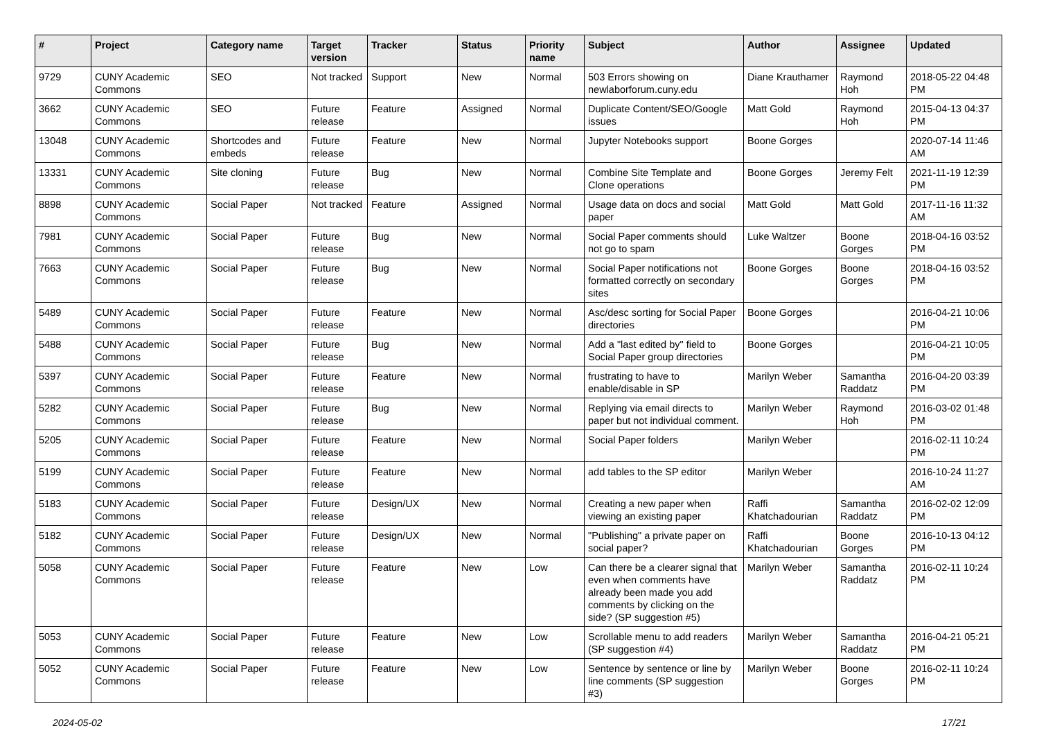| # | Project | Category name | Target version | Tracker | Status | Priority name | Subject | Author | Assignee | Updated |
| --- | --- | --- | --- | --- | --- | --- | --- | --- | --- | --- |
| 9729 | CUNY Academic Commons | SEO | Not tracked | Support | New | Normal | 503 Errors showing on newlaborforum.cuny.edu | Diane Krauthamer | Raymond Hoh | 2018-05-22 04:48 PM |
| 3662 | CUNY Academic Commons | SEO | Future release | Feature | Assigned | Normal | Duplicate Content/SEO/Google issues | Matt Gold | Raymond Hoh | 2015-04-13 04:37 PM |
| 13048 | CUNY Academic Commons | Shortcodes and embeds | Future release | Feature | New | Normal | Jupyter Notebooks support | Boone Gorges | | 2020-07-14 11:46 AM |
| 13331 | CUNY Academic Commons | Site cloning | Future release | Bug | New | Normal | Combine Site Template and Clone operations | Boone Gorges | Jeremy Felt | 2021-11-19 12:39 PM |
| 8898 | CUNY Academic Commons | Social Paper | Not tracked | Feature | Assigned | Normal | Usage data on docs and social paper | Matt Gold | Matt Gold | 2017-11-16 11:32 AM |
| 7981 | CUNY Academic Commons | Social Paper | Future release | Bug | New | Normal | Social Paper comments should not go to spam | Luke Waltzer | Boone Gorges | 2018-04-16 03:52 PM |
| 7663 | CUNY Academic Commons | Social Paper | Future release | Bug | New | Normal | Social Paper notifications not formatted correctly on secondary sites | Boone Gorges | Boone Gorges | 2018-04-16 03:52 PM |
| 5489 | CUNY Academic Commons | Social Paper | Future release | Feature | New | Normal | Asc/desc sorting for Social Paper directories | Boone Gorges | | 2016-04-21 10:06 PM |
| 5488 | CUNY Academic Commons | Social Paper | Future release | Bug | New | Normal | Add a "last edited by" field to Social Paper group directories | Boone Gorges | | 2016-04-21 10:05 PM |
| 5397 | CUNY Academic Commons | Social Paper | Future release | Feature | New | Normal | frustrating to have to enable/disable in SP | Marilyn Weber | Samantha Raddatz | 2016-04-20 03:39 PM |
| 5282 | CUNY Academic Commons | Social Paper | Future release | Bug | New | Normal | Replying via email directs to paper but not individual comment. | Marilyn Weber | Raymond Hoh | 2016-03-02 01:48 PM |
| 5205 | CUNY Academic Commons | Social Paper | Future release | Feature | New | Normal | Social Paper folders | Marilyn Weber | | 2016-02-11 10:24 PM |
| 5199 | CUNY Academic Commons | Social Paper | Future release | Feature | New | Normal | add tables to the SP editor | Marilyn Weber | | 2016-10-24 11:27 AM |
| 5183 | CUNY Academic Commons | Social Paper | Future release | Design/UX | New | Normal | Creating a new paper when viewing an existing paper | Raffi Khatchadourian | Samantha Raddatz | 2016-02-02 12:09 PM |
| 5182 | CUNY Academic Commons | Social Paper | Future release | Design/UX | New | Normal | "Publishing" a private paper on social paper? | Raffi Khatchadourian | Boone Gorges | 2016-10-13 04:12 PM |
| 5058 | CUNY Academic Commons | Social Paper | Future release | Feature | New | Low | Can there be a clearer signal that even when comments have already been made you add comments by clicking on the side? (SP suggestion #5) | Marilyn Weber | Samantha Raddatz | 2016-02-11 10:24 PM |
| 5053 | CUNY Academic Commons | Social Paper | Future release | Feature | New | Low | Scrollable menu to add readers (SP suggestion #4) | Marilyn Weber | Samantha Raddatz | 2016-04-21 05:21 PM |
| 5052 | CUNY Academic Commons | Social Paper | Future release | Feature | New | Low | Sentence by sentence or line by line comments (SP suggestion #3) | Marilyn Weber | Boone Gorges | 2016-02-11 10:24 PM |
2024-05-02 17/21